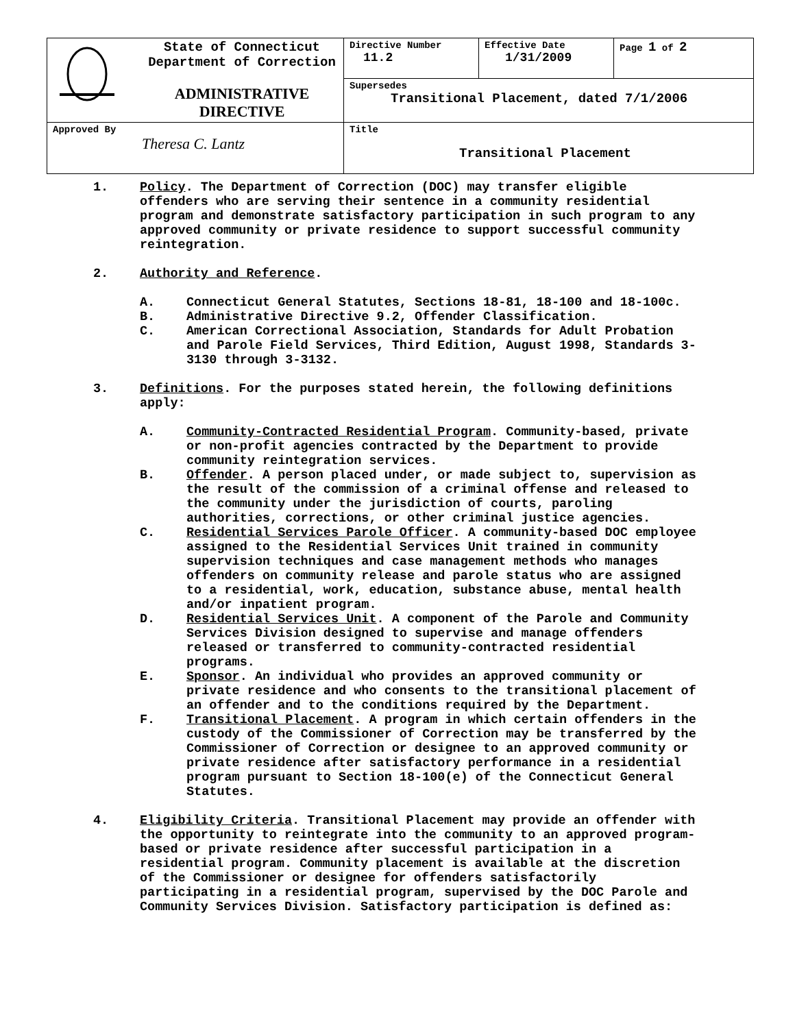| | State of Connecticut Department of Correction ADMINISTRATIVE DIRECTIVE | Directive Number 11.2 | Effective Date 1/31/2009 | Page 1 of 2 |
| | | Supersedes Transitional Placement, dated 7/1/2006 | | |
| Approved By Theresa C. Lantz | | Title Transitional Placement | | |
1. Policy. The Department of Correction (DOC) may transfer eligible offenders who are serving their sentence in a community residential program and demonstrate satisfactory participation in such program to any approved community or private residence to support successful community reintegration.
2. Authority and Reference.
A. Connecticut General Statutes, Sections 18-81, 18-100 and 18-100c.
B. Administrative Directive 9.2, Offender Classification.
C. American Correctional Association, Standards for Adult Probation and Parole Field Services, Third Edition, August 1998, Standards 3-3130 through 3-3132.
3. Definitions. For the purposes stated herein, the following definitions apply:
A. Community-Contracted Residential Program. Community-based, private or non-profit agencies contracted by the Department to provide community reintegration services.
B. Offender. A person placed under, or made subject to, supervision as the result of the commission of a criminal offense and released to the community under the jurisdiction of courts, paroling authorities, corrections, or other criminal justice agencies.
C. Residential Services Parole Officer. A community-based DOC employee assigned to the Residential Services Unit trained in community supervision techniques and case management methods who manages offenders on community release and parole status who are assigned to a residential, work, education, substance abuse, mental health and/or inpatient program.
D. Residential Services Unit. A component of the Parole and Community Services Division designed to supervise and manage offenders released or transferred to community-contracted residential programs.
E. Sponsor. An individual who provides an approved community or private residence and who consents to the transitional placement of an offender and to the conditions required by the Department.
F. Transitional Placement. A program in which certain offenders in the custody of the Commissioner of Correction may be transferred by the Commissioner of Correction or designee to an approved community or private residence after satisfactory performance in a residential program pursuant to Section 18-100(e) of the Connecticut General Statutes.
4. Eligibility Criteria. Transitional Placement may provide an offender with the opportunity to reintegrate into the community to an approved program-based or private residence after successful participation in a residential program. Community placement is available at the discretion of the Commissioner or designee for offenders satisfactorily participating in a residential program, supervised by the DOC Parole and Community Services Division. Satisfactory participation is defined as: